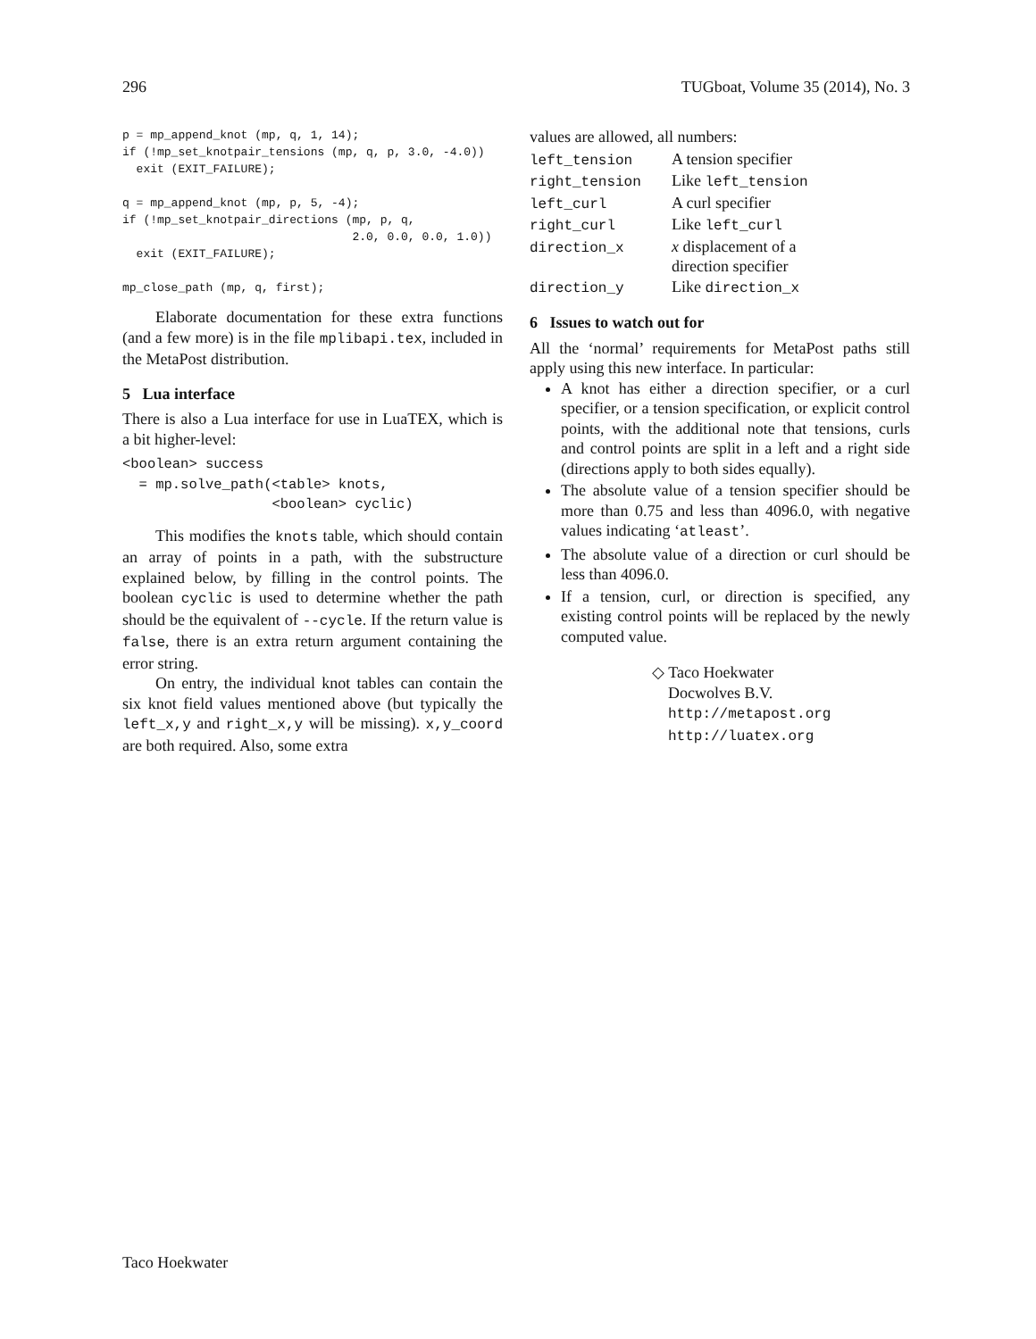296 TUGboat, Volume 35 (2014), No. 3
p = mp_append_knot (mp, q, 1, 14);
if (!mp_set_knotpair_tensions (mp, q, p, 3.0, -4.0))
  exit (EXIT_FAILURE);

q = mp_append_knot (mp, p, 5, -4);
if (!mp_set_knotpair_directions (mp, p, q,
                                 2.0, 0.0, 0.0, 1.0))
  exit (EXIT_FAILURE);

mp_close_path (mp, q, first);
Elaborate documentation for these extra functions (and a few more) is in the file mplibapi.tex, included in the MetaPost distribution.
5 Lua interface
There is also a Lua interface for use in LuaTEX, which is a bit higher-level:
<boolean> success
  = mp.solve_path(<table> knots,
                  <boolean> cyclic)
This modifies the knots table, which should contain an array of points in a path, with the substructure explained below, by filling in the control points. The boolean cyclic is used to determine whether the path should be the equivalent of --cycle. If the return value is false, there is an extra return argument containing the error string.
On entry, the individual knot tables can contain the six knot field values mentioned above (but typically the left_x,y and right_x,y will be missing). x,y_coord are both required. Also, some extra
values are allowed, all numbers:
| left_tension | A tension specifier |
| right_tension | Like left_tension |
| left_curl | A curl specifier |
| right_curl | Like left_curl |
| direction_x | x displacement of a direction specifier |
| direction_y | Like direction_x |
6 Issues to watch out for
All the ‘normal’ requirements for MetaPost paths still apply using this new interface. In particular:
A knot has either a direction specifier, or a curl specifier, or a tension specification, or explicit control points, with the additional note that tensions, curls and control points are split in a left and a right side (directions apply to both sides equally).
The absolute value of a tension specifier should be more than 0.75 and less than 4096.0, with negative values indicating ‘atleast’.
The absolute value of a direction or curl should be less than 4096.0.
If a tension, curl, or direction is specified, any existing control points will be replaced by the newly computed value.
◇ Taco Hoekwater
Docwolves B.V.
http://metapost.org
http://luatex.org
Taco Hoekwater